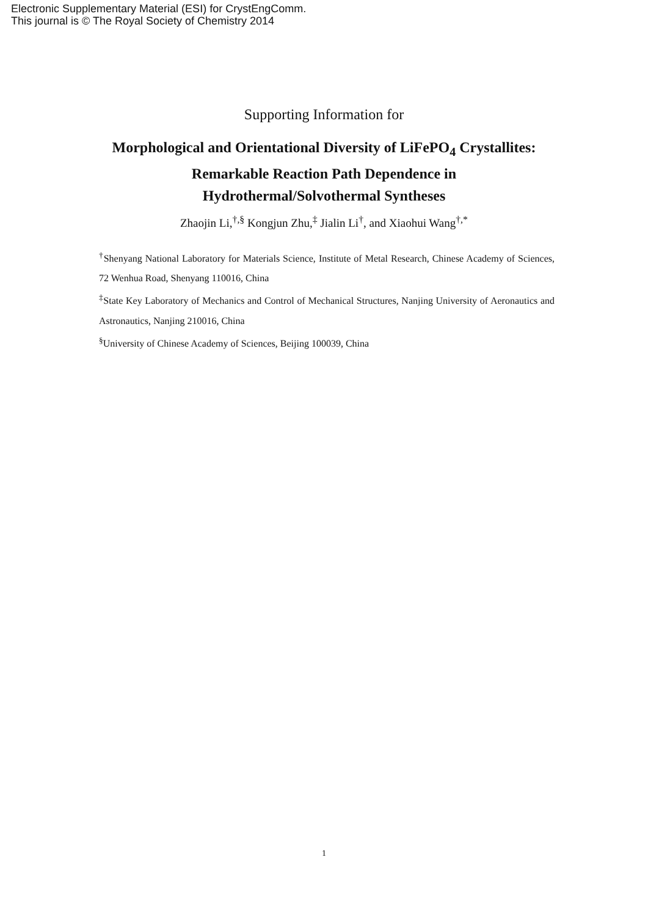Electronic Supplementary Material (ESI) for CrystEngComm.
This journal is © The Royal Society of Chemistry 2014
Supporting Information for
Morphological and Orientational Diversity of LiFePO<sub>4</sub> Crystallites:
Remarkable Reaction Path Dependence in
Hydrothermal/Solvothermal Syntheses
Zhaojin Li,<sup>†,§</sup> Kongjun Zhu,<sup>‡</sup> Jialin Li<sup>†</sup>, and Xiaohui Wang<sup>†,*</sup>
<sup>†</sup> Shenyang National Laboratory for Materials Science, Institute of Metal Research, Chinese Academy of Sciences, 72 Wenhua Road, Shenyang 110016, China
<sup>‡</sup> State Key Laboratory of Mechanics and Control of Mechanical Structures, Nanjing University of Aeronautics and Astronautics, Nanjing 210016, China
<sup>§</sup> University of Chinese Academy of Sciences, Beijing 100039, China
1